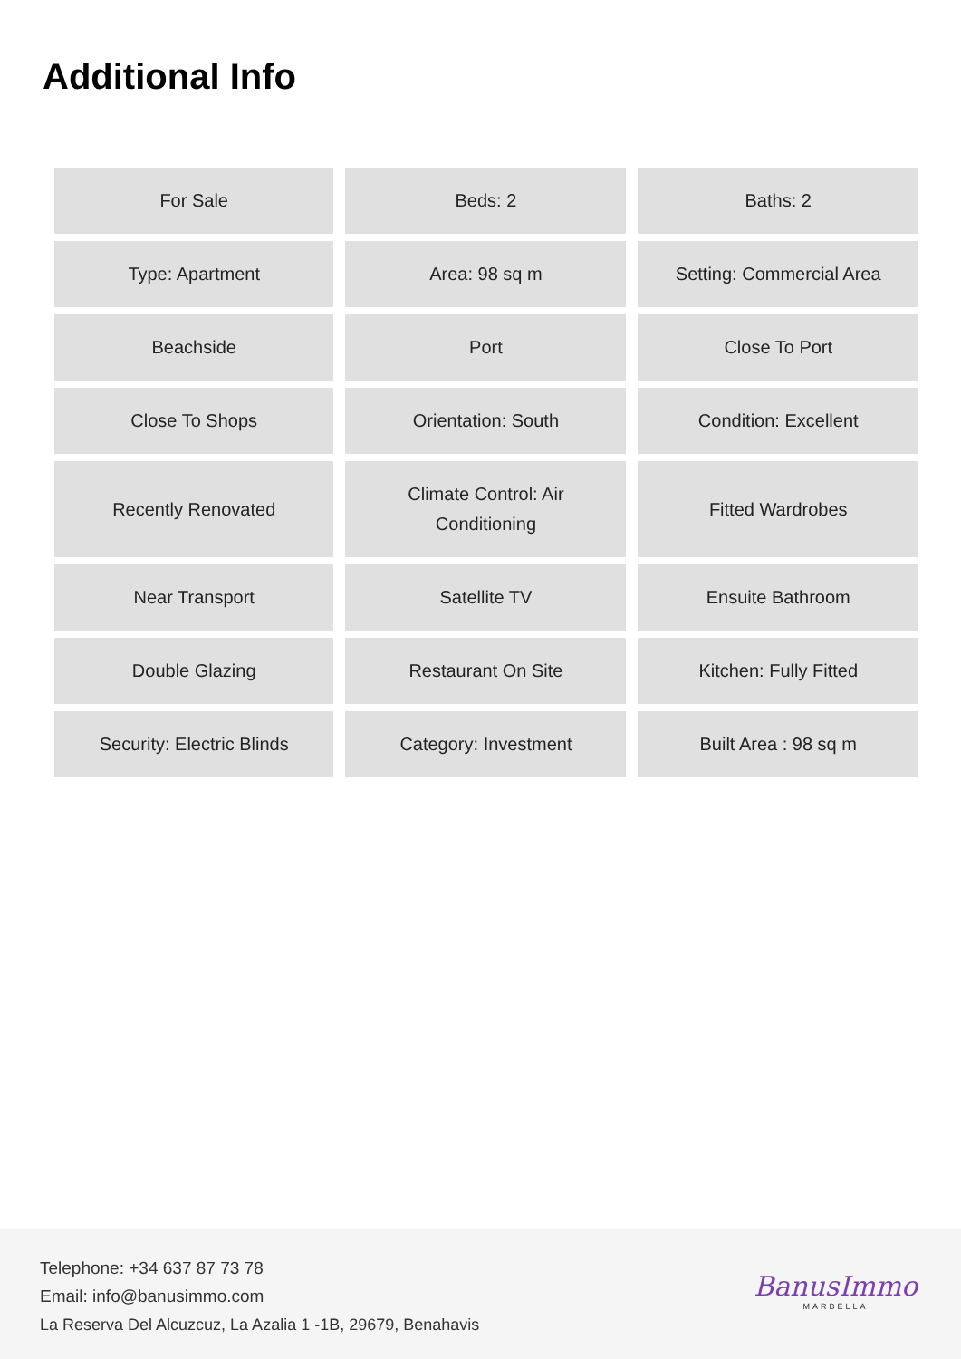Additional Info
| For Sale | Beds: 2 | Baths: 2 |
| Type: Apartment | Area: 98 sq m | Setting: Commercial Area |
| Beachside | Port | Close To Port |
| Close To Shops | Orientation: South | Condition: Excellent |
| Recently Renovated | Climate Control: Air Conditioning | Fitted Wardrobes |
| Near Transport | Satellite TV | Ensuite Bathroom |
| Double Glazing | Restaurant On Site | Kitchen: Fully Fitted |
| Security: Electric Blinds | Category: Investment | Built Area : 98 sq m |
Telephone: +34 637 87 73 78
Email: info@banusimmo.com
La Reserva Del Alcuzcuz, La Azalia 1 -1B, 29679, Benahavis
BanusImmo
MARBELLA